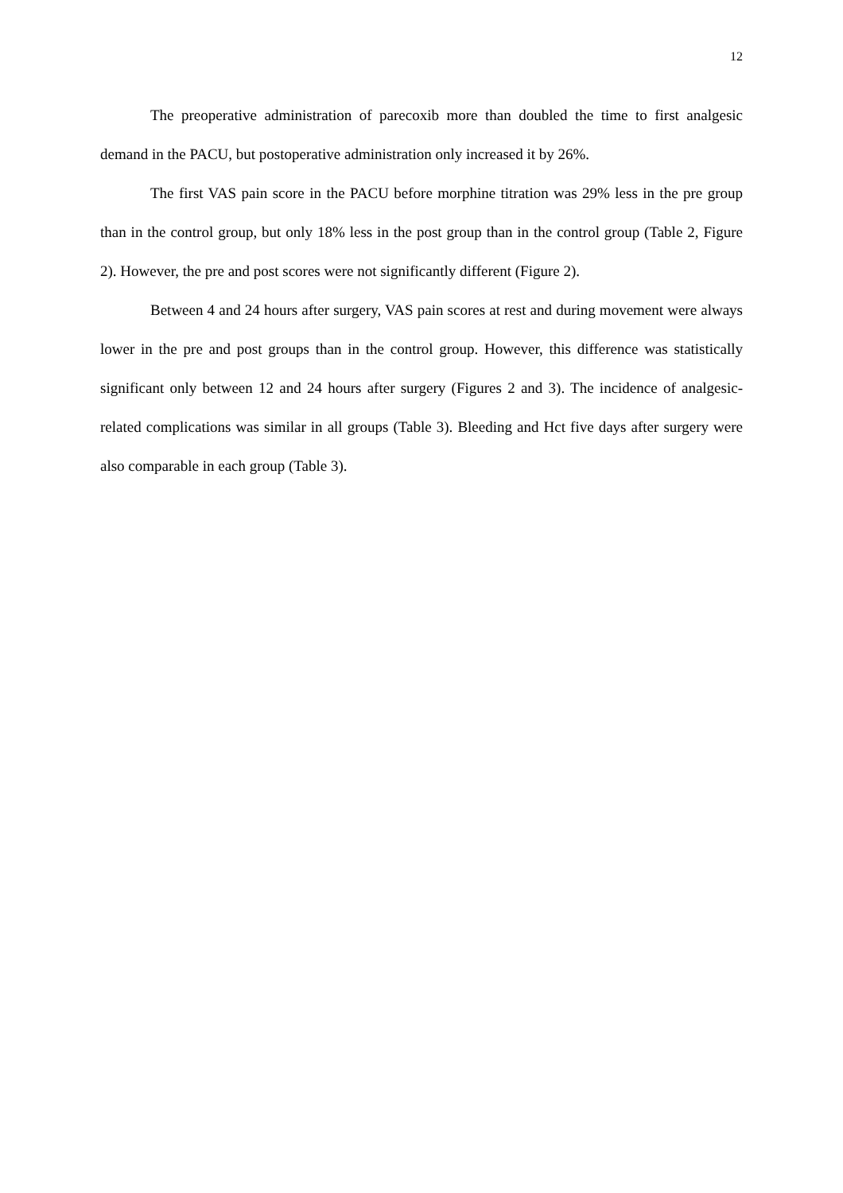12
The preoperative administration of parecoxib more than doubled the time to first analgesic demand in the PACU, but postoperative administration only increased it by 26%.
The first VAS pain score in the PACU before morphine titration was 29% less in the pre group than in the control group, but only 18% less in the post group than in the control group (Table 2, Figure 2). However, the pre and post scores were not significantly different (Figure 2).
Between 4 and 24 hours after surgery, VAS pain scores at rest and during movement were always lower in the pre and post groups than in the control group. However, this difference was statistically significant only between 12 and 24 hours after surgery (Figures 2 and 3). The incidence of analgesic-related complications was similar in all groups (Table 3). Bleeding and Hct five days after surgery were also comparable in each group (Table 3).